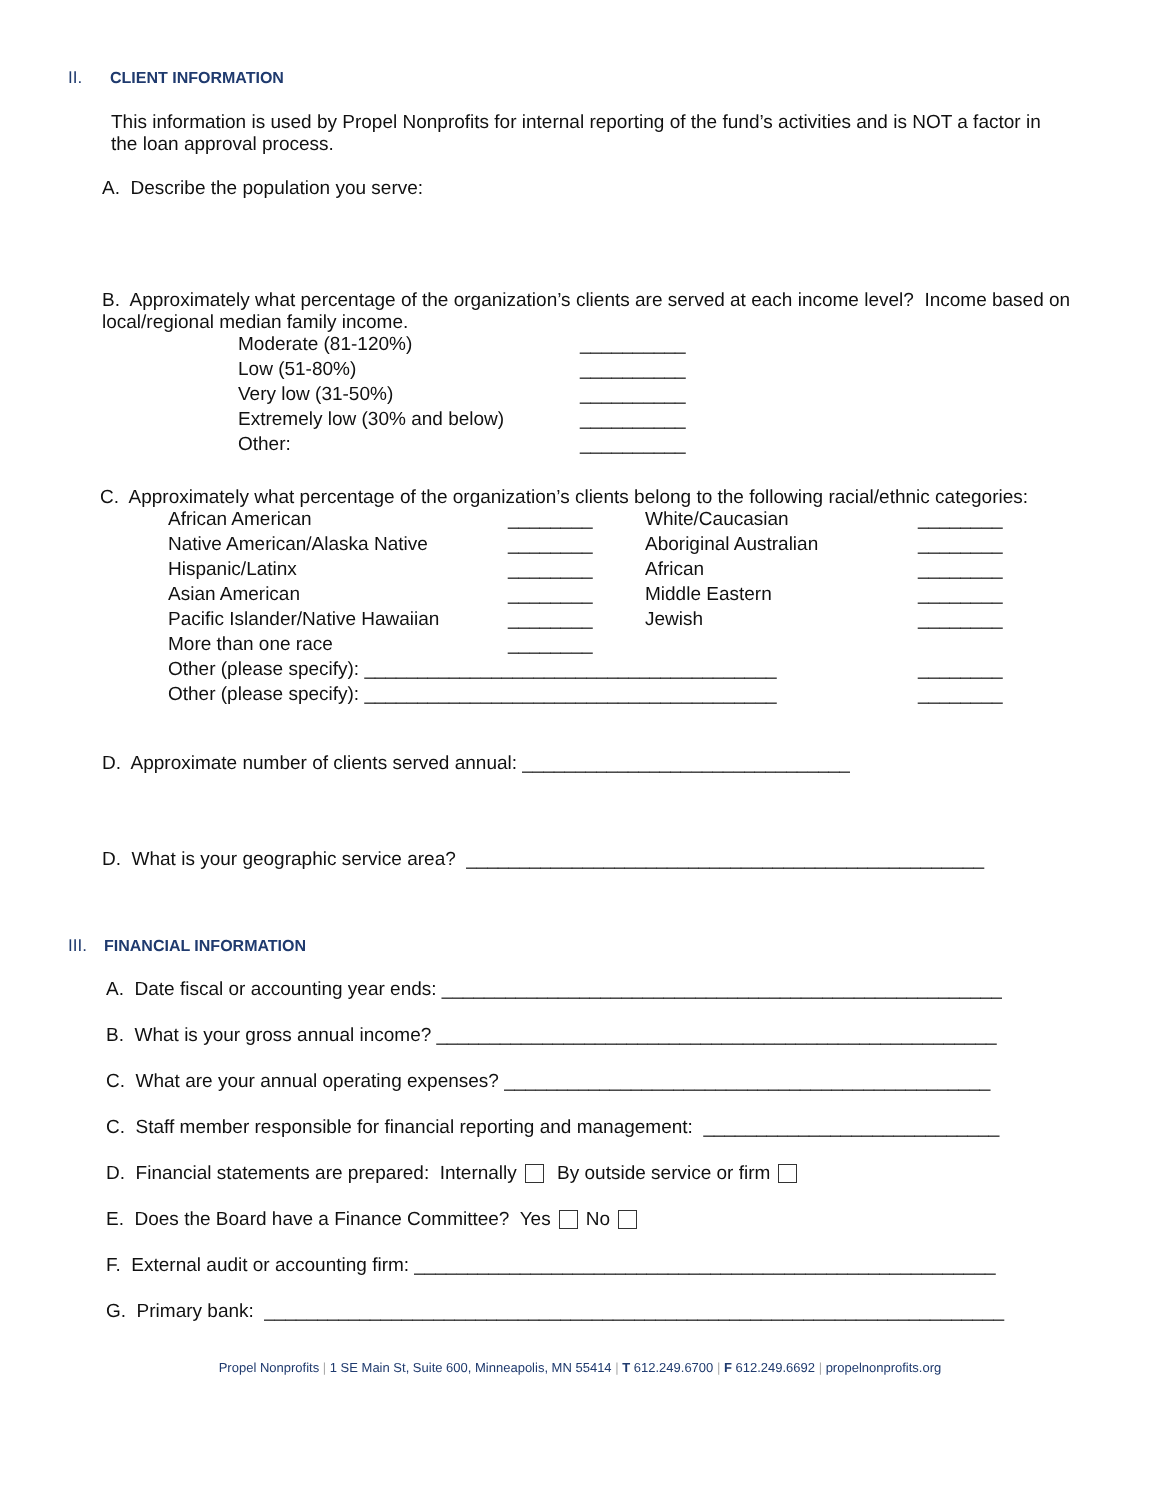II. CLIENT INFORMATION
This information is used by Propel Nonprofits for internal reporting of the fund’s activities and is NOT a factor in the loan approval process.
A. Describe the population you serve:
B. Approximately what percentage of the organization’s clients are served at each income level? Income based on local/regional median family income.
| Moderate (81-120%) | __________ |
| Low (51-80%) | __________ |
| Very low (31-50%) | __________ |
| Extremely low (30% and below) | __________ |
| Other: | __________ |
C. Approximately what percentage of the organization’s clients belong to the following racial/ethnic categories:
| African American | ________ | White/Caucasian | ________ |
| Native American/Alaska Native | ________ | Aboriginal Australian | ________ |
| Hispanic/Latinx | ________ | African | ________ |
| Asian American | ________ | Middle Eastern | ________ |
| Pacific Islander/Native Hawaiian | ________ | Jewish | ________ |
| More than one race | ________ | | |
| Other (please specify): _______________________________________ | | | ________ |
| Other (please specify): _______________________________________ | | | ________ |
D. Approximate number of clients served annual: _______________________________
D. What is your geographic service area? _________________________________________________
III. FINANCIAL INFORMATION
A. Date fiscal or accounting year ends: _____________________________________________________
B. What is your gross annual income? _____________________________________________________
C. What are your annual operating expenses? ______________________________________________
C. Staff member responsible for financial reporting and management: ____________________________
D. Financial statements are prepared: Internally By outside service or firm
E. Does the Board have a Finance Committee? Yes No
F. External audit or accounting firm: _______________________________________________________
G. Primary bank: ______________________________________________________________________
Propel Nonprofits | 1 SE Main St, Suite 600, Minneapolis, MN 55414 | T 612.249.6700 | F 612.249.6692 | propelnonprofits.org